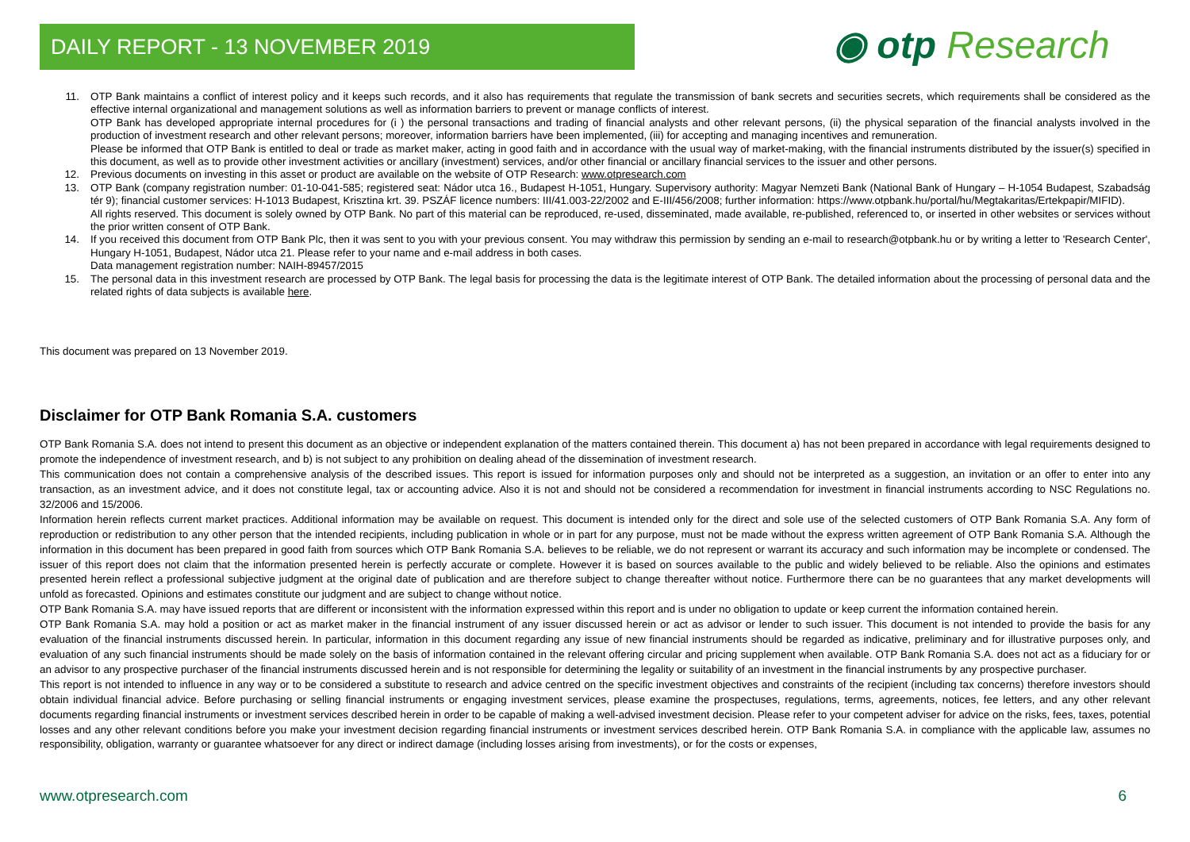DAILY REPORT - 13 NOVEMBER 2019 ◉ otp Research
11. OTP Bank maintains a conflict of interest policy and it keeps such records, and it also has requirements that regulate the transmission of bank secrets and securities secrets, which requirements shall be considered as the effective internal organizational and management solutions as well as information barriers to prevent or manage conflicts of interest.
OTP Bank has developed appropriate internal procedures for (i ) the personal transactions and trading of financial analysts and other relevant persons, (ii) the physical separation of the financial analysts involved in the production of investment research and other relevant persons; moreover, information barriers have been implemented, (iii) for accepting and managing incentives and remuneration.
Please be informed that OTP Bank is entitled to deal or trade as market maker, acting in good faith and in accordance with the usual way of market-making, with the financial instruments distributed by the issuer(s) specified in this document, as well as to provide other investment activities or ancillary (investment) services, and/or other financial or ancillary financial services to the issuer and other persons.
12. Previous documents on investing in this asset or product are available on the website of OTP Research: www.otpresearch.com
13. OTP Bank (company registration number: 01-10-041-585; registered seat: Nádor utca 16., Budapest H-1051, Hungary. Supervisory authority: Magyar Nemzeti Bank (National Bank of Hungary – H-1054 Budapest, Szabadság tér 9); financial customer services: H-1013 Budapest, Krisztina krt. 39. PSZÁF licence numbers: III/41.003-22/2002 and E-III/456/2008; further information: https://www.otpbank.hu/portal/hu/Megtakaritas/Ertekpapir/MIFID).
All rights reserved. This document is solely owned by OTP Bank. No part of this material can be reproduced, re-used, disseminated, made available, re-published, referenced to, or inserted in other websites or services without the prior written consent of OTP Bank.
14. If you received this document from OTP Bank Plc, then it was sent to you with your previous consent. You may withdraw this permission by sending an e-mail to research@otpbank.hu or by writing a letter to 'Research Center', Hungary H-1051, Budapest, Nádor utca 21. Please refer to your name and e-mail address in both cases.
Data management registration number: NAIH-89457/2015
15. The personal data in this investment research are processed by OTP Bank. The legal basis for processing the data is the legitimate interest of OTP Bank. The detailed information about the processing of personal data and the related rights of data subjects is available here.
This document was prepared on 13 November 2019.
Disclaimer for OTP Bank Romania S.A. customers
OTP Bank Romania S.A. does not intend to present this document as an objective or independent explanation of the matters contained therein. This document a) has not been prepared in accordance with legal requirements designed to promote the independence of investment research, and b) is not subject to any prohibition on dealing ahead of the dissemination of investment research.
This communication does not contain a comprehensive analysis of the described issues. This report is issued for information purposes only and should not be interpreted as a suggestion, an invitation or an offer to enter into any transaction, as an investment advice, and it does not constitute legal, tax or accounting advice. Also it is not and should not be considered a recommendation for investment in financial instruments according to NSC Regulations no. 32/2006 and 15/2006.
Information herein reflects current market practices. Additional information may be available on request. This document is intended only for the direct and sole use of the selected customers of OTP Bank Romania S.A. Any form of reproduction or redistribution to any other person that the intended recipients, including publication in whole or in part for any purpose, must not be made without the express written agreement of OTP Bank Romania S.A. Although the information in this document has been prepared in good faith from sources which OTP Bank Romania S.A. believes to be reliable, we do not represent or warrant its accuracy and such information may be incomplete or condensed. The issuer of this report does not claim that the information presented herein is perfectly accurate or complete. However it is based on sources available to the public and widely believed to be reliable. Also the opinions and estimates presented herein reflect a professional subjective judgment at the original date of publication and are therefore subject to change thereafter without notice. Furthermore there can be no guarantees that any market developments will unfold as forecasted. Opinions and estimates constitute our judgment and are subject to change without notice.
OTP Bank Romania S.A. may have issued reports that are different or inconsistent with the information expressed within this report and is under no obligation to update or keep current the information contained herein.
OTP Bank Romania S.A. may hold a position or act as market maker in the financial instrument of any issuer discussed herein or act as advisor or lender to such issuer. This document is not intended to provide the basis for any evaluation of the financial instruments discussed herein. In particular, information in this document regarding any issue of new financial instruments should be regarded as indicative, preliminary and for illustrative purposes only, and evaluation of any such financial instruments should be made solely on the basis of information contained in the relevant offering circular and pricing supplement when available. OTP Bank Romania S.A. does not act as a fiduciary for or an advisor to any prospective purchaser of the financial instruments discussed herein and is not responsible for determining the legality or suitability of an investment in the financial instruments by any prospective purchaser.
This report is not intended to influence in any way or to be considered a substitute to research and advice centred on the specific investment objectives and constraints of the recipient (including tax concerns) therefore investors should obtain individual financial advice. Before purchasing or selling financial instruments or engaging investment services, please examine the prospectuses, regulations, terms, agreements, notices, fee letters, and any other relevant documents regarding financial instruments or investment services described herein in order to be capable of making a well-advised investment decision. Please refer to your competent adviser for advice on the risks, fees, taxes, potential losses and any other relevant conditions before you make your investment decision regarding financial instruments or investment services described herein. OTP Bank Romania S.A. in compliance with the applicable law, assumes no responsibility, obligation, warranty or guarantee whatsoever for any direct or indirect damage (including losses arising from investments), or for the costs or expenses,
www.otpresearch.com 6